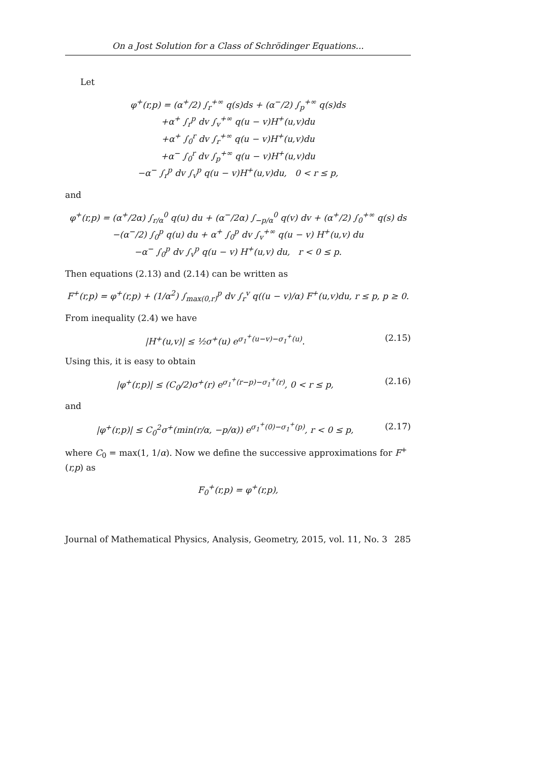On a Jost Solution for a Class of Schrödinger Equations...
Let
φ<sup>+</sup>(r,p) = (α<sup>+</sup>/2) ∫<sub>r</sub><sup>+∞</sup> q(s)ds + (α<sup>−</sup>/2) ∫<sub>p</sub><sup>+∞</sup> q(s)ds
+α<sup>+</sup> ∫<sub>r</sub><sup>p</sup> dv ∫<sub>v</sub><sup>+∞</sup> q(u − v)H<sup>+</sup>(u,v)du
+α<sup>+</sup> ∫<sub>0</sub><sup>r</sup> dv ∫<sub>r</sub><sup>+∞</sup> q(u − v)H<sup>+</sup>(u,v)du
+α<sup>−</sup> ∫<sub>0</sub><sup>r</sup> dv ∫<sub>p</sub><sup>+∞</sup> q(u − v)H<sup>+</sup>(u,v)du
−α<sup>−</sup> ∫<sub>r</sub><sup>p</sup> dv ∫<sub>v</sub><sup>p</sup> q(u − v)H<sup>+</sup>(u,v)du, 0 < r ≤ p,
and
φ<sup>+</sup>(r,p) = (α<sup>+</sup>/2α) ∫<sub>r/α</sub><sup>0</sup> q(u) du + (α<sup>−</sup>/2α) ∫<sub>−p/α</sub><sup>0</sup> q(v) dv + (α<sup>+</sup>/2) ∫<sub>0</sub><sup>+∞</sup> q(s) ds
−(α<sup>−</sup>/2) ∫<sub>0</sub><sup>p</sup> q(u) du + α<sup>+</sup> ∫<sub>0</sub><sup>p</sup> dv ∫<sub>v</sub><sup>+∞</sup> q(u − v) H<sup>+</sup>(u,v) du
−α<sup>−</sup> ∫<sub>0</sub><sup>p</sup> dv ∫<sub>v</sub><sup>p</sup> q(u − v) H<sup>+</sup>(u,v) du, r < 0 ≤ p.
Then equations (2.13) and (2.14) can be written as
F<sup>+</sup>(r,p) = φ<sup>+</sup>(r,p) + (1/α<sup>2</sup>) ∫<sub>max(0,r)</sub><sup>p</sup> dv ∫<sub>r</sub><sup>v</sup> q((u − v)/α) F<sup>+</sup>(u,v)du, r ≤ p, p ≥ 0.
From inequality (2.4) we have
|H<sup>+</sup>(u,v)| ≤ ½σ<sup>+</sup>(u) e<sup>σ<sub>1</sub><sup>+</sup>(u−v)−σ<sub>1</sub><sup>+</sup>(u)</sup>. (2.15)
Using this, it is easy to obtain
|φ<sup>+</sup>(r,p)| ≤ (C<sub>0</sub>/2)σ<sup>+</sup>(r) e<sup>σ<sub>1</sub><sup>+</sup>(r−p)−σ<sub>1</sub><sup>+</sup>(r)</sup>, 0 < r ≤ p, (2.16)
and
|φ<sup>+</sup>(r,p)| ≤ C<sub>0</sub><sup>2</sup>σ<sup>+</sup>(min(r/α, −p/α)) e<sup>σ<sub>1</sub><sup>+</sup>(0)−σ<sub>1</sub><sup>+</sup>(p)</sup>, r < 0 ≤ p, (2.17)
where C<sub>0</sub> = max(1, 1/α). Now we define the successive approximations for F<sup>+</sup>(r,p) as
F<sub>0</sub><sup>+</sup>(r,p) = φ<sup>+</sup>(r,p),
Journal of Mathematical Physics, Analysis, Geometry, 2015, vol. 11, No. 3 285